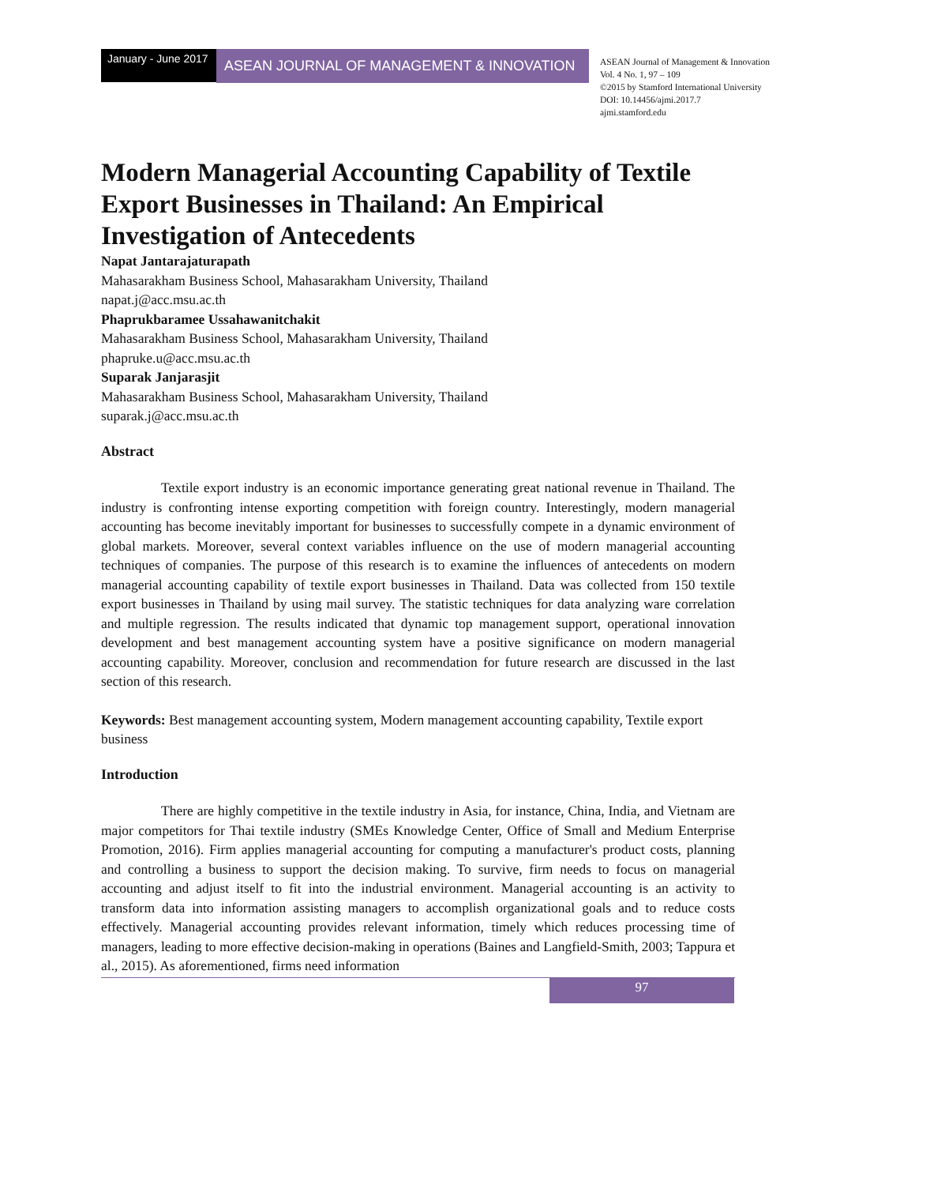January - June 2017
ASEAN JOURNAL OF MANAGEMENT & INNOVATION
ASEAN Journal of Management & Innovation
Vol. 4 No. 1, 97 – 109
©2015 by Stamford International University
DOI: 10.14456/ajmi.2017.7
ajmi.stamford.edu
Modern Managerial Accounting Capability of Textile Export Businesses in Thailand: An Empirical Investigation of Antecedents
Napat Jantarajaturapath
Mahasarakham Business School, Mahasarakham University, Thailand
napat.j@acc.msu.ac.th
Phaprukbaramee Ussahawanitchakit
Mahasarakham Business School, Mahasarakham University, Thailand
phapruke.u@acc.msu.ac.th
Suparak Janjarasjit
Mahasarakham Business School, Mahasarakham University, Thailand
suparak.j@acc.msu.ac.th
Abstract
Textile export industry is an economic importance generating great national revenue in Thailand. The industry is confronting intense exporting competition with foreign country. Interestingly, modern managerial accounting has become inevitably important for businesses to successfully compete in a dynamic environment of global markets. Moreover, several context variables influence on the use of modern managerial accounting techniques of companies. The purpose of this research is to examine the influences of antecedents on modern managerial accounting capability of textile export businesses in Thailand. Data was collected from 150 textile export businesses in Thailand by using mail survey. The statistic techniques for data analyzing ware correlation and multiple regression. The results indicated that dynamic top management support, operational innovation development and best management accounting system have a positive significance on modern managerial accounting capability. Moreover, conclusion and recommendation for future research are discussed in the last section of this research.
Keywords: Best management accounting system, Modern management accounting capability, Textile export business
Introduction
There are highly competitive in the textile industry in Asia, for instance, China, India, and Vietnam are major competitors for Thai textile industry (SMEs Knowledge Center, Office of Small and Medium Enterprise Promotion, 2016). Firm applies managerial accounting for computing a manufacturer's product costs, planning and controlling a business to support the decision making. To survive, firm needs to focus on managerial accounting and adjust itself to fit into the industrial environment. Managerial accounting is an activity to transform data into information assisting managers to accomplish organizational goals and to reduce costs effectively. Managerial accounting provides relevant information, timely which reduces processing time of managers, leading to more effective decision-making in operations (Baines and Langfield-Smith, 2003; Tappura et al., 2015). As aforementioned, firms need information
97